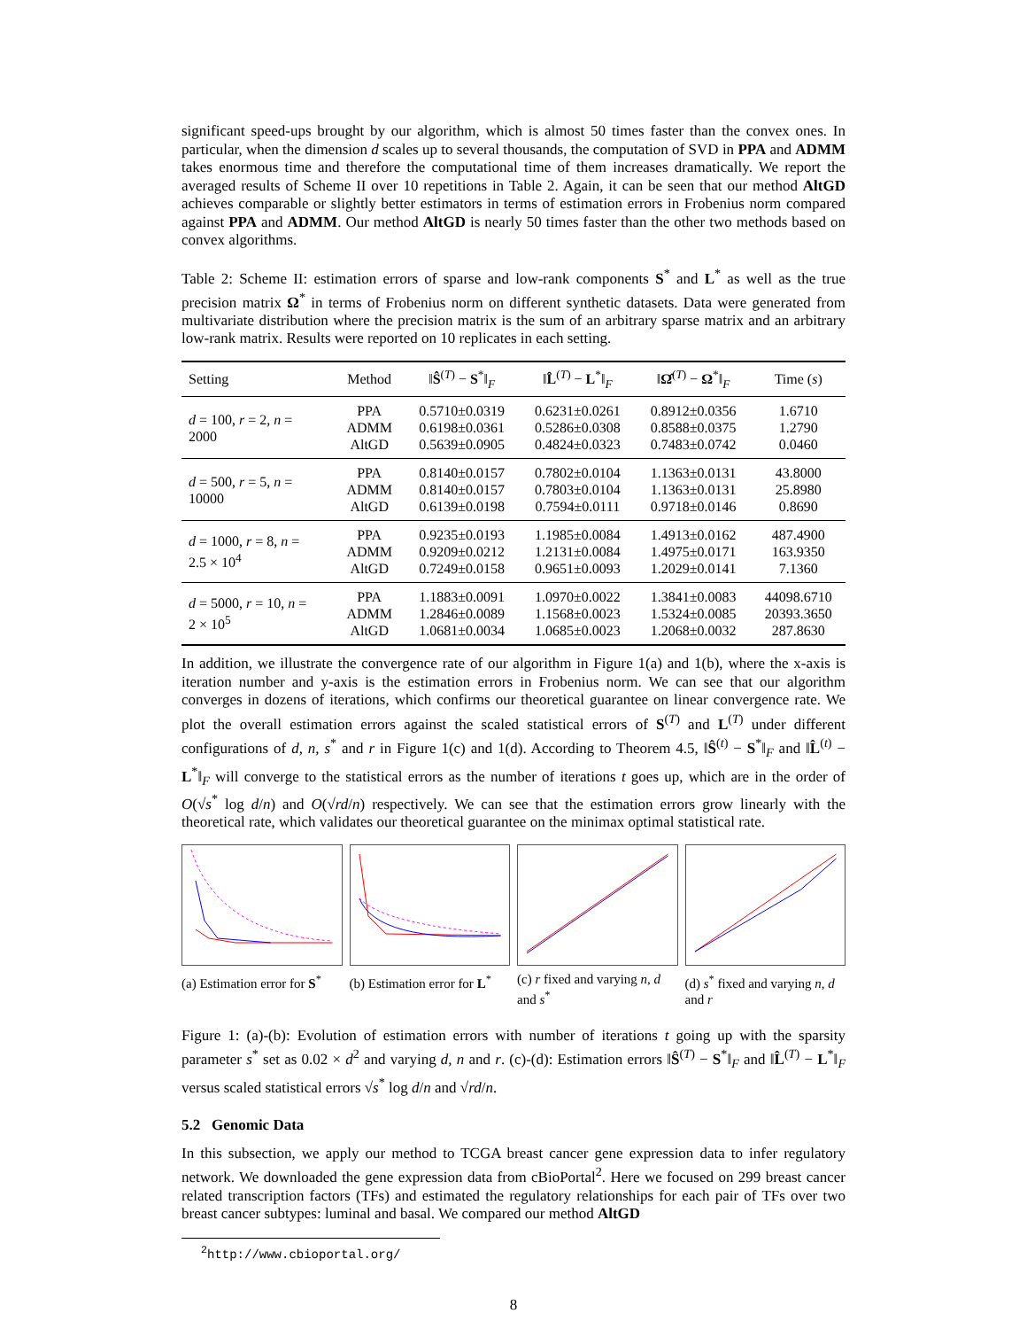significant speed-ups brought by our algorithm, which is almost 50 times faster than the convex ones. In particular, when the dimension d scales up to several thousands, the computation of SVD in PPA and ADMM takes enormous time and therefore the computational time of them increases dramatically. We report the averaged results of Scheme II over 10 repetitions in Table 2. Again, it can be seen that our method AltGD achieves comparable or slightly better estimators in terms of estimation errors in Frobenius norm compared against PPA and ADMM. Our method AltGD is nearly 50 times faster than the other two methods based on convex algorithms.
Table 2: Scheme II: estimation errors of sparse and low-rank components S<sup>*</sup> and L<sup>*</sup> as well as the true precision matrix Ω<sup>*</sup> in terms of Frobenius norm on different synthetic datasets. Data were generated from multivariate distribution where the precision matrix is the sum of an arbitrary sparse matrix and an arbitrary low-rank matrix. Results were reported on 10 replicates in each setting.
| Setting | Method | ‖ Ŝ<sup>(T)</sup> − S<sup>*</sup>‖<sub>F</sub> | ‖ L̂<sup>(T)</sup> − L<sup>*</sup>‖<sub>F</sub> | ‖ Ω̂<sup>(T)</sup> − Ω<sup>*</sup>‖<sub>F</sub> | Time ( s ) |
| --- | --- | --- | --- | --- | --- |
| d = 100, r = 2, n = 2000 | PPA ADMM AltGD | 0.5710±0.0319 0.6198±0.0361 0.5639±0.0905 | 0.6231±0.0261 0.5286±0.0308 0.4824±0.0323 | 0.8912±0.0356 0.8588±0.0375 0.7483±0.0742 | 1.6710 1.2790 0.0460 |
| d = 500, r = 5, n = 10000 | PPA ADMM AltGD | 0.8140±0.0157 0.8140±0.0157 0.6139±0.0198 | 0.7802±0.0104 0.7803±0.0104 0.7594±0.0111 | 1.1363±0.0131 1.1363±0.0131 0.9718±0.0146 | 43.8000 25.8980 0.8690 |
| d = 1000, r = 8, n = 2.5 × 10<sup>4</sup> | PPA ADMM AltGD | 0.9235±0.0193 0.9209±0.0212 0.7249±0.0158 | 1.1985±0.0084 1.2131±0.0084 0.9651±0.0093 | 1.4913±0.0162 1.4975±0.0171 1.2029±0.0141 | 487.4900 163.9350 7.1360 |
| d = 5000, r = 10, n = 2 × 10<sup>5</sup> | PPA ADMM AltGD | 1.1883±0.0091 1.2846±0.0089 1.0681±0.0034 | 1.0970±0.0022 1.1568±0.0023 1.0685±0.0023 | 1.3841±0.0083 1.5324±0.0085 1.2068±0.0032 | 44098.6710 20393.3650 287.8630 |
In addition, we illustrate the convergence rate of our algorithm in Figure 1(a) and 1(b), where the x-axis is iteration number and y-axis is the estimation errors in Frobenius norm. We can see that our algorithm converges in dozens of iterations, which confirms our theoretical guarantee on linear convergence rate. We plot the overall estimation errors against the scaled statistical errors of S<sup>(T)</sup> and L<sup>(T)</sup> under different configurations of d, n, s<sup>*</sup> and r in Figure 1(c) and 1(d). According to Theorem 4.5, ‖Ŝ<sup>(t)</sup> − S<sup>*</sup>‖<sub>F</sub> and ‖L̂<sup>(t)</sup> − L<sup>*</sup>‖<sub>F</sub> will converge to the statistical errors as the number of iterations t goes up, which are in the order of O(√s<sup>*</sup> log d/n) and O(√rd/n) respectively. We can see that the estimation errors grow linearly with the theoretical rate, which validates our theoretical guarantee on the minimax optimal statistical rate.
(a) Estimation error for S<sup>*</sup> (b) Estimation error for L<sup>*</sup> (c) r fixed and varying n, d and s<sup>*</sup>
(d) s<sup>*</sup> fixed and varying n, d and r
Figure 1: (a)-(b): Evolution of estimation errors with number of iterations t going up with the sparsity parameter s<sup>*</sup> set as 0.02 × d<sup>2</sup> and varying d, n and r. (c)-(d): Estimation errors ‖Ŝ<sup>(T)</sup> − S<sup>*</sup>‖<sub>F</sub> and ‖L̂<sup>(T)</sup> − L<sup>*</sup>‖<sub>F</sub> versus scaled statistical errors √s<sup>*</sup> log d/n and √rd/n.
5.2 Genomic Data
In this subsection, we apply our method to TCGA breast cancer gene expression data to infer regulatory network. We downloaded the gene expression data from cBioPortal<sup>2</sup>. Here we focused on 299 breast cancer related transcription factors (TFs) and estimated the regulatory relationships for each pair of TFs over two breast cancer subtypes: luminal and basal. We compared our method AltGD
<sup>2</sup> http://www.cbioportal.org/
8